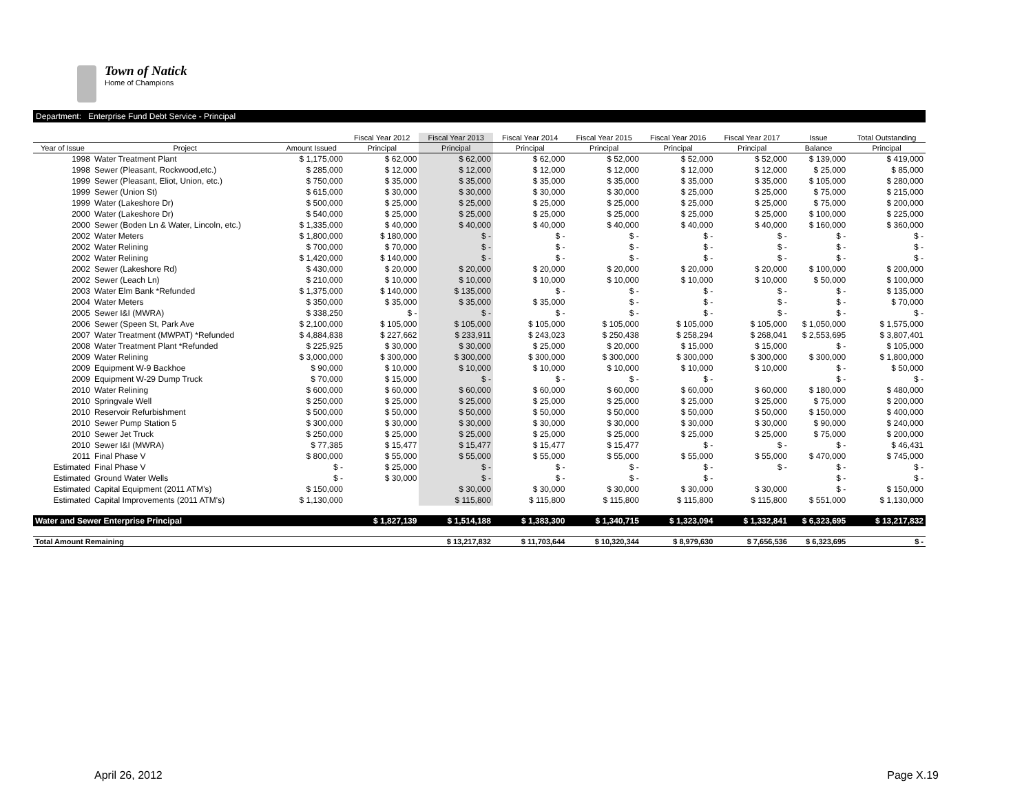Town of Natick
Home of Champions
Department: Enterprise Fund Debt Service - Principal
| | | | Fiscal Year 2012 | Fiscal Year 2013 | Fiscal Year 2014 | Fiscal Year 2015 | Fiscal Year 2016 | Fiscal Year 2017 | Issue | Total Outstanding |
| --- | --- | --- | --- | --- | --- | --- | --- | --- | --- | --- |
| Year of Issue | Project | Amount Issued | Principal | Principal | Principal | Principal | Principal | Principal | Balance | Principal |
| 1998 | Water Treatment Plant | $ 1,175,000 | $ 62,000 | $ 62,000 | $ 62,000 | $ 52,000 | $ 52,000 | $ 52,000 | $ 139,000 | $ 419,000 |
| 1998 | Sewer (Pleasant, Rockwood,etc.) | $ 285,000 | $ 12,000 | $ 12,000 | $ 12,000 | $ 12,000 | $ 12,000 | $ 12,000 | $ 25,000 | $ 85,000 |
| 1999 | Sewer (Pleasant, Eliot, Union, etc.) | $ 750,000 | $ 35,000 | $ 35,000 | $ 35,000 | $ 35,000 | $ 35,000 | $ 35,000 | $ 105,000 | $ 280,000 |
| 1999 | Sewer (Union St) | $ 615,000 | $ 30,000 | $ 30,000 | $ 30,000 | $ 30,000 | $ 25,000 | $ 25,000 | $ 75,000 | $ 215,000 |
| 1999 | Water (Lakeshore Dr) | $ 500,000 | $ 25,000 | $ 25,000 | $ 25,000 | $ 25,000 | $ 25,000 | $ 25,000 | $ 75,000 | $ 200,000 |
| 2000 | Water (Lakeshore Dr) | $ 540,000 | $ 25,000 | $ 25,000 | $ 25,000 | $ 25,000 | $ 25,000 | $ 25,000 | $ 100,000 | $ 225,000 |
| 2000 | Sewer (Boden Ln & Water, Lincoln, etc.) | $ 1,335,000 | $ 40,000 | $ 40,000 | $ 40,000 | $ 40,000 | $ 40,000 | $ 40,000 | $ 160,000 | $ 360,000 |
| 2002 | Water Meters | $ 1,800,000 | $ 180,000 | $ - | $ - | $ - | $ - | $ - | $ - | $ - |
| 2002 | Water Relining | $ 700,000 | $ 70,000 | $ - | $ - | $ - | $ - | $ - | $ - | $ - |
| 2002 | Water Relining | $ 1,420,000 | $ 140,000 | $ - | $ - | $ - | $ - | $ - | $ - | $ - |
| 2002 | Sewer (Lakeshore Rd) | $ 430,000 | $ 20,000 | $ 20,000 | $ 20,000 | $ 20,000 | $ 20,000 | $ 20,000 | $ 100,000 | $ 200,000 |
| 2002 | Sewer (Leach Ln) | $ 210,000 | $ 10,000 | $ 10,000 | $ 10,000 | $ 10,000 | $ 10,000 | $ 10,000 | $ 50,000 | $ 100,000 |
| 2003 | Water Elm Bank *Refunded | $ 1,375,000 | $ 140,000 | $ 135,000 | $ - | $ - | $ - | $ - | $ - | $ 135,000 |
| 2004 | Water Meters | $ 350,000 | $ 35,000 | $ 35,000 | $ 35,000 | $ - | $ - | $ - | $ - | $ 70,000 |
| 2005 | Sewer I&I (MWRA) | $ 338,250 | $ - | $ - | $ - | $ - | $ - | $ - | $ - | $ - |
| 2006 | Sewer (Speen St, Park Ave | $ 2,100,000 | $ 105,000 | $ 105,000 | $ 105,000 | $ 105,000 | $ 105,000 | $ 105,000 | $ 1,050,000 | $ 1,575,000 |
| 2007 | Water Treatment (MWPAT) *Refunded | $ 4,884,838 | $ 227,662 | $ 233,911 | $ 243,023 | $ 250,438 | $ 258,294 | $ 268,041 | $ 2,553,695 | $ 3,807,401 |
| 2008 | Water Treatment Plant *Refunded | $ 225,925 | $ 30,000 | $ 30,000 | $ 25,000 | $ 20,000 | $ 15,000 | $ 15,000 | $ - | $ 105,000 |
| 2009 | Water Relining | $ 3,000,000 | $ 300,000 | $ 300,000 | $ 300,000 | $ 300,000 | $ 300,000 | $ 300,000 | $ 300,000 | $ 1,800,000 |
| 2009 | Equipment W-9 Backhoe | $ 90,000 | $ 10,000 | $ 10,000 | $ 10,000 | $ 10,000 | $ 10,000 | $ 10,000 | $ - | $ 50,000 |
| 2009 | Equipment W-29 Dump Truck | $ 70,000 | $ 15,000 | $ - | $ - | $ - | $ - | | $ - | $ - |
| 2010 | Water Relining | $ 600,000 | $ 60,000 | $ 60,000 | $ 60,000 | $ 60,000 | $ 60,000 | $ 60,000 | $ 180,000 | $ 480,000 |
| 2010 | Springvale Well | $ 250,000 | $ 25,000 | $ 25,000 | $ 25,000 | $ 25,000 | $ 25,000 | $ 25,000 | $ 75,000 | $ 200,000 |
| 2010 | Reservoir Refurbishment | $ 500,000 | $ 50,000 | $ 50,000 | $ 50,000 | $ 50,000 | $ 50,000 | $ 50,000 | $ 150,000 | $ 400,000 |
| 2010 | Sewer Pump Station 5 | $ 300,000 | $ 30,000 | $ 30,000 | $ 30,000 | $ 30,000 | $ 30,000 | $ 30,000 | $ 90,000 | $ 240,000 |
| 2010 | Sewer Jet Truck | $ 250,000 | $ 25,000 | $ 25,000 | $ 25,000 | $ 25,000 | $ 25,000 | $ 25,000 | $ 75,000 | $ 200,000 |
| 2010 | Sewer I&I (MWRA) | $ 77,385 | $ 15,477 | $ 15,477 | $ 15,477 | $ 15,477 | $ - | $ - | $ - | $ 46,431 |
| 2011 | Final Phase V | $ 800,000 | $ 55,000 | $ 55,000 | $ 55,000 | $ 55,000 | $ 55,000 | $ 55,000 | $ 470,000 | $ 745,000 |
| Estimated | Final Phase V | $ - | $ 25,000 | $ - | $ - | $ - | $ - | $ - | $ - | $ - |
| Estimated | Ground Water Wells | $ - | $ 30,000 | $ - | $ - | $ - | $ - | | $ - | $ - |
| Estimated | Capital Equipment (2011 ATM's) | $ 150,000 | | $ 30,000 | $ 30,000 | $ 30,000 | $ 30,000 | $ 30,000 | $ - | $ 150,000 |
| Estimated | Capital Improvements (2011 ATM's) | $ 1,130,000 | | $ 115,800 | $ 115,800 | $ 115,800 | $ 115,800 | $ 115,800 | $ 551,000 | $ 1,130,000 |
| Water and Sewer Enterprise Principal | | | $ 1,827,139 | $ 1,514,188 | $ 1,383,300 | $ 1,340,715 | $ 1,323,094 | $ 1,332,841 | $ 6,323,695 | $ 13,217,832 |
| Total Amount Remaining | | | | $ 13,217,832 | $ 11,703,644 | $ 10,320,344 | $ 8,979,630 | $ 7,656,536 | $ 6,323,695 | $ - |
April 26, 2012 Page X.19